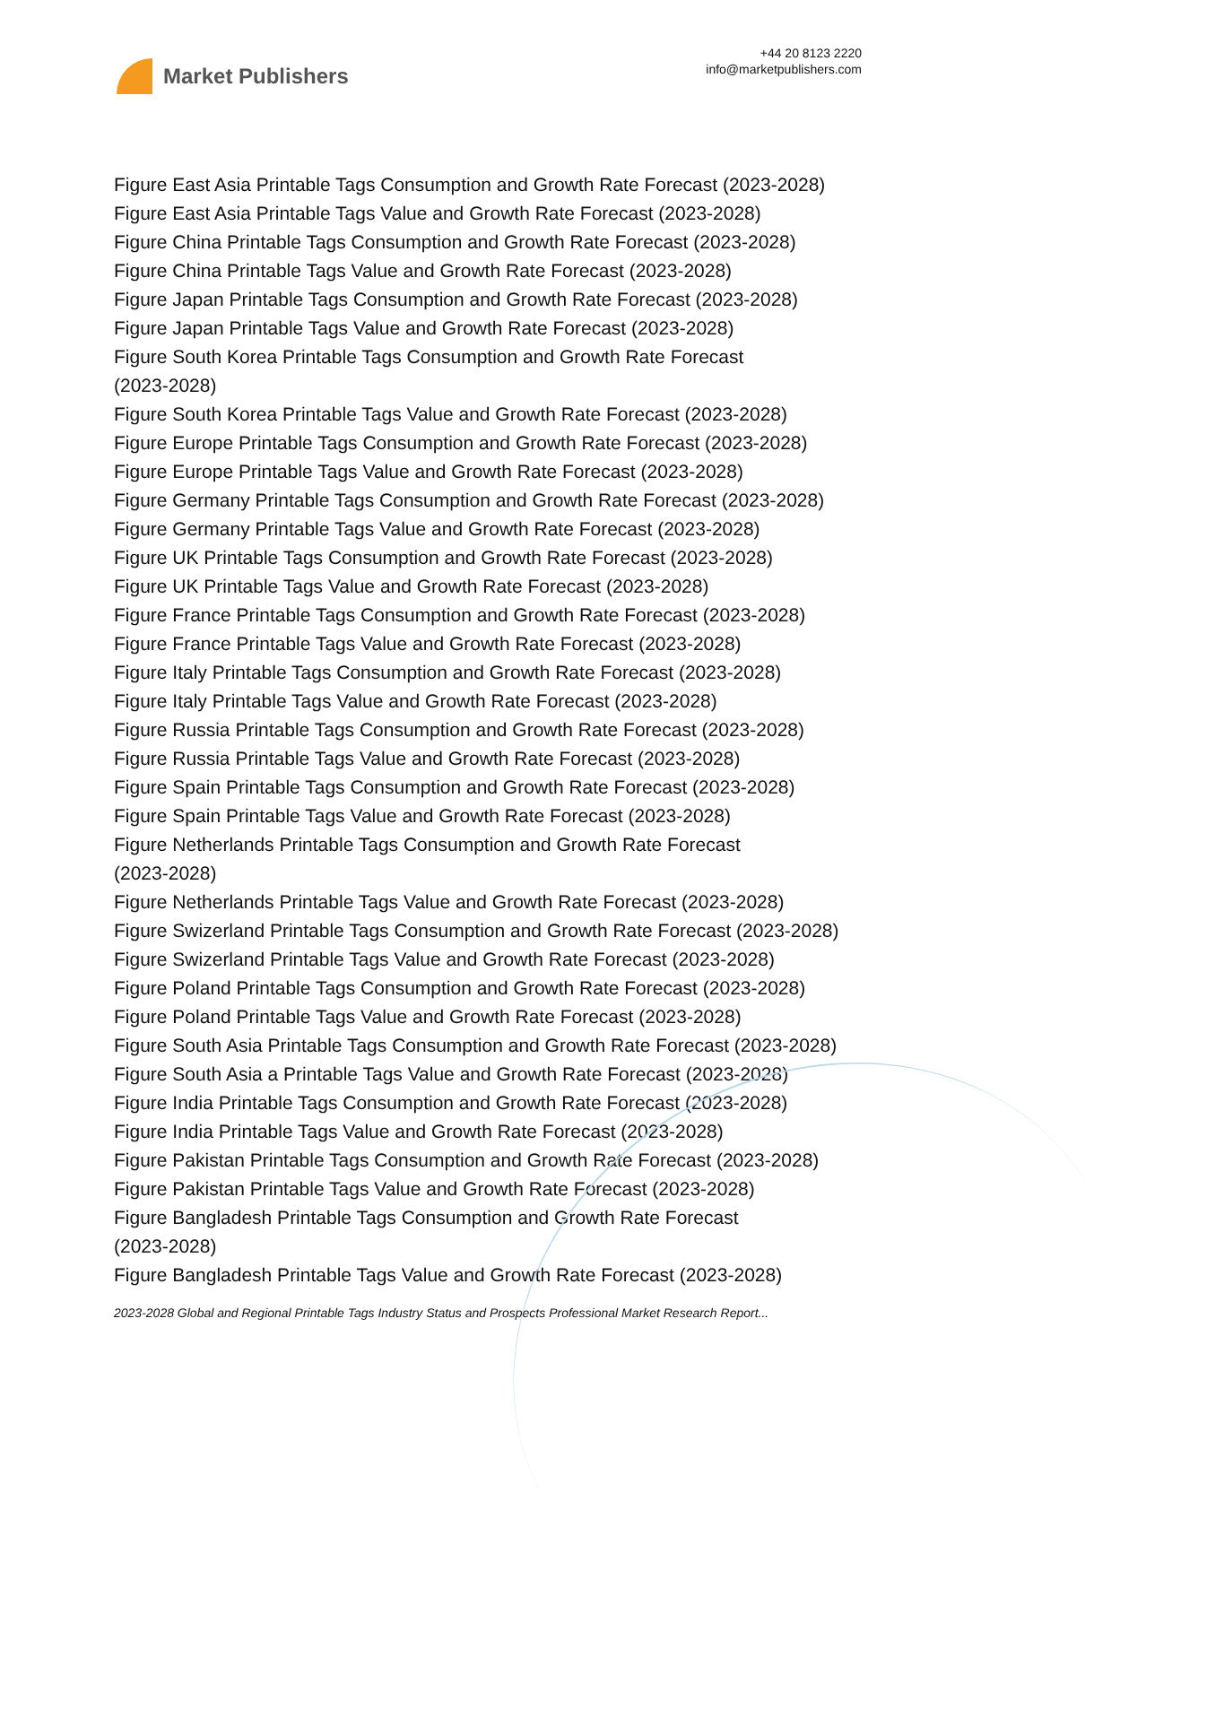Market Publishers
+44 20 8123 2220
info@marketpublishers.com
Figure East Asia Printable Tags Consumption and Growth Rate Forecast (2023-2028)
Figure East Asia Printable Tags Value and Growth Rate Forecast (2023-2028)
Figure China Printable Tags Consumption and Growth Rate Forecast (2023-2028)
Figure China Printable Tags Value and Growth Rate Forecast (2023-2028)
Figure Japan Printable Tags Consumption and Growth Rate Forecast (2023-2028)
Figure Japan Printable Tags Value and Growth Rate Forecast (2023-2028)
Figure South Korea Printable Tags Consumption and Growth Rate Forecast
(2023-2028)
Figure South Korea Printable Tags Value and Growth Rate Forecast (2023-2028)
Figure Europe Printable Tags Consumption and Growth Rate Forecast (2023-2028)
Figure Europe Printable Tags Value and Growth Rate Forecast (2023-2028)
Figure Germany Printable Tags Consumption and Growth Rate Forecast (2023-2028)
Figure Germany Printable Tags Value and Growth Rate Forecast (2023-2028)
Figure UK Printable Tags Consumption and Growth Rate Forecast (2023-2028)
Figure UK Printable Tags Value and Growth Rate Forecast (2023-2028)
Figure France Printable Tags Consumption and Growth Rate Forecast (2023-2028)
Figure France Printable Tags Value and Growth Rate Forecast (2023-2028)
Figure Italy Printable Tags Consumption and Growth Rate Forecast (2023-2028)
Figure Italy Printable Tags Value and Growth Rate Forecast (2023-2028)
Figure Russia Printable Tags Consumption and Growth Rate Forecast (2023-2028)
Figure Russia Printable Tags Value and Growth Rate Forecast (2023-2028)
Figure Spain Printable Tags Consumption and Growth Rate Forecast (2023-2028)
Figure Spain Printable Tags Value and Growth Rate Forecast (2023-2028)
Figure Netherlands Printable Tags Consumption and Growth Rate Forecast
(2023-2028)
Figure Netherlands Printable Tags Value and Growth Rate Forecast (2023-2028)
Figure Swizerland Printable Tags Consumption and Growth Rate Forecast (2023-2028)
Figure Swizerland Printable Tags Value and Growth Rate Forecast (2023-2028)
Figure Poland Printable Tags Consumption and Growth Rate Forecast (2023-2028)
Figure Poland Printable Tags Value and Growth Rate Forecast (2023-2028)
Figure South Asia Printable Tags Consumption and Growth Rate Forecast (2023-2028)
Figure South Asia a Printable Tags Value and Growth Rate Forecast (2023-2028)
Figure India Printable Tags Consumption and Growth Rate Forecast (2023-2028)
Figure India Printable Tags Value and Growth Rate Forecast (2023-2028)
Figure Pakistan Printable Tags Consumption and Growth Rate Forecast (2023-2028)
Figure Pakistan Printable Tags Value and Growth Rate Forecast (2023-2028)
Figure Bangladesh Printable Tags Consumption and Growth Rate Forecast
(2023-2028)
Figure Bangladesh Printable Tags Value and Growth Rate Forecast (2023-2028)
2023-2028 Global and Regional Printable Tags Industry Status and Prospects Professional Market Research Report...